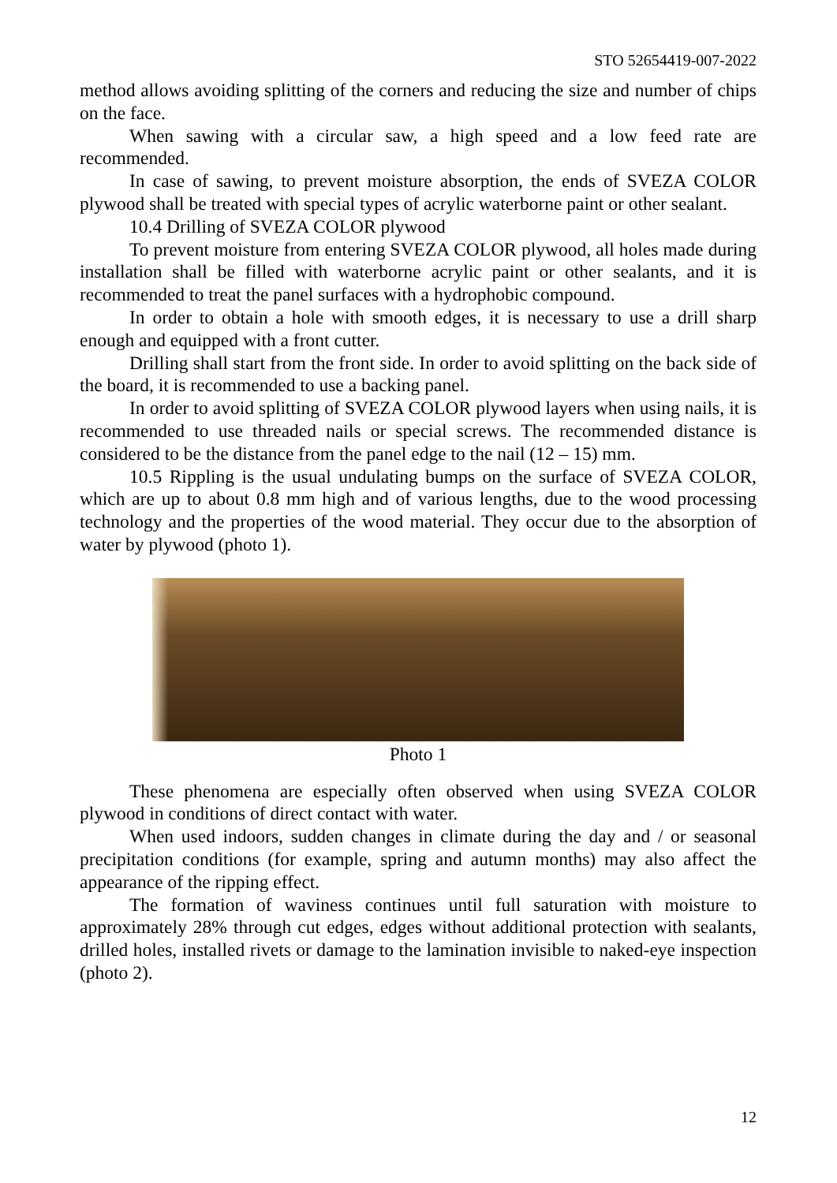STO 52654419-007-2022
method allows avoiding splitting of the corners and reducing the size and number of chips on the face.
When sawing with a circular saw, a high speed and a low feed rate are recommended.
In case of sawing, to prevent moisture absorption, the ends of SVEZA COLOR plywood shall be treated with special types of acrylic waterborne paint or other sealant.
10.4 Drilling of SVEZA COLOR plywood
To prevent moisture from entering SVEZA COLOR plywood, all holes made during installation shall be filled with waterborne acrylic paint or other sealants, and it is recommended to treat the panel surfaces with a hydrophobic compound.
In order to obtain a hole with smooth edges, it is necessary to use a drill sharp enough and equipped with a front cutter.
Drilling shall start from the front side. In order to avoid splitting on the back side of the board, it is recommended to use a backing panel.
In order to avoid splitting of SVEZA COLOR plywood layers when using nails, it is recommended to use threaded nails or special screws. The recommended distance is considered to be the distance from the panel edge to the nail (12 – 15) mm.
10.5 Rippling is the usual undulating bumps on the surface of SVEZA COLOR, which are up to about 0.8 mm high and of various lengths, due to the wood processing technology and the properties of the wood material. They occur due to the absorption of water by plywood (photo 1).
Photo 1
These phenomena are especially often observed when using SVEZA COLOR plywood in conditions of direct contact with water.
When used indoors, sudden changes in climate during the day and / or seasonal precipitation conditions (for example, spring and autumn months) may also affect the appearance of the ripping effect.
The formation of waviness continues until full saturation with moisture to approximately 28% through cut edges, edges without additional protection with sealants, drilled holes, installed rivets or damage to the lamination invisible to naked-eye inspection (photo 2).
12